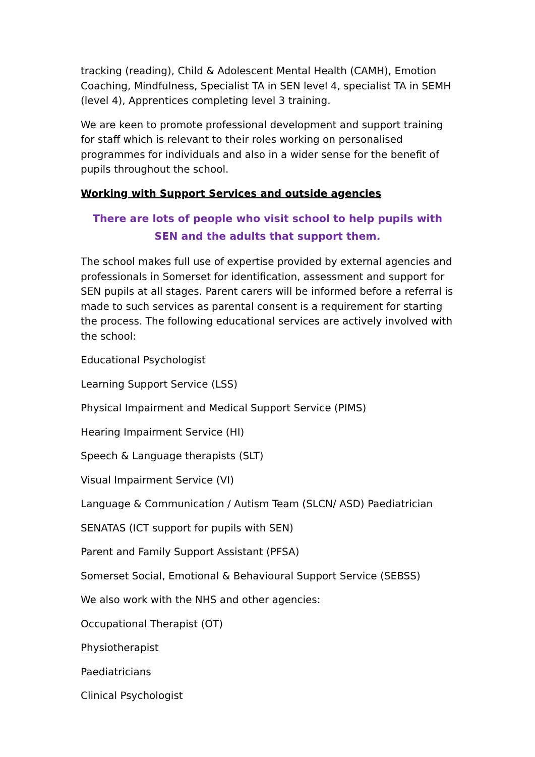tracking (reading), Child & Adolescent Mental Health (CAMH), Emotion Coaching, Mindfulness, Specialist TA in SEN level 4, specialist TA in SEMH (level 4), Apprentices completing level 3 training.
We are keen to promote professional development and support training for staff which is relevant to their roles working on personalised programmes for individuals and also in a wider sense for the benefit of pupils throughout the school.
Working with Support Services and outside agencies
There are lots of people who visit school to help pupils with SEN and the adults that support them.
The school makes full use of expertise provided by external agencies and professionals in Somerset for identification, assessment and support for SEN pupils at all stages. Parent carers will be informed before a referral is made to such services as parental consent is a requirement for starting the process. The following educational services are actively involved with the school:
Educational Psychologist
Learning Support Service (LSS)
Physical Impairment and Medical Support Service (PIMS)
Hearing Impairment Service (HI)
Speech & Language therapists (SLT)
Visual Impairment Service (VI)
Language & Communication / Autism Team (SLCN/ ASD) Paediatrician
SENATAS (ICT support for pupils with SEN)
Parent and Family Support Assistant (PFSA)
Somerset Social, Emotional & Behavioural Support Service (SEBSS)
We also work with the NHS and other agencies:
Occupational Therapist (OT)
Physiotherapist
Paediatricians
Clinical Psychologist